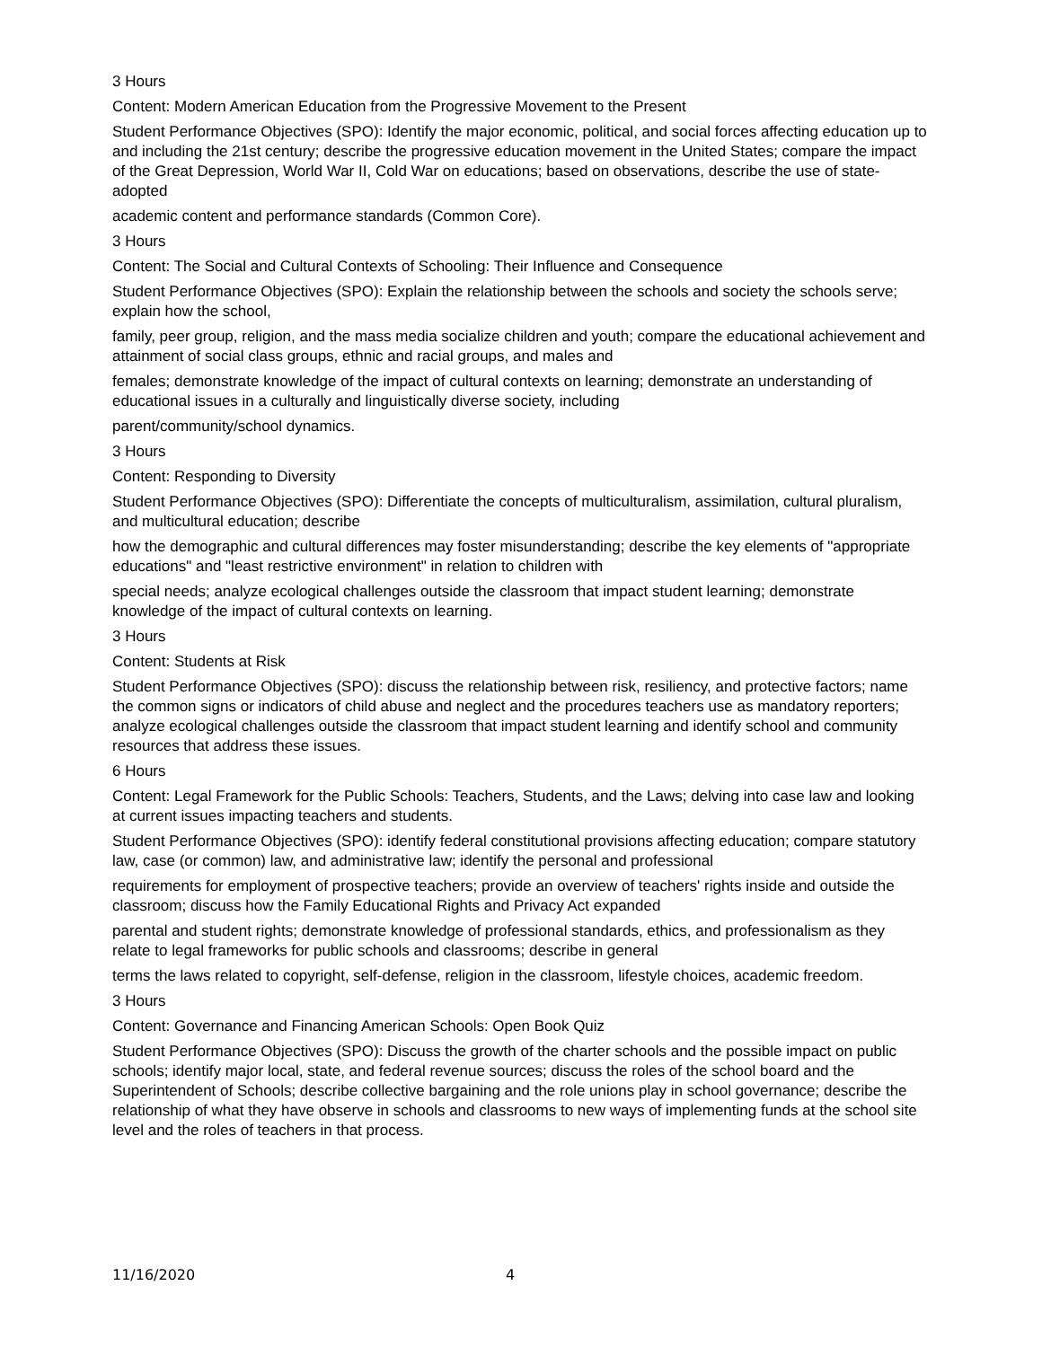3 Hours
Content: Modern American Education from the Progressive Movement to the Present
Student Performance Objectives (SPO): Identify the major economic, political, and social forces affecting education up to and including the 21st century; describe the progressive education movement in the United States; compare the impact of the Great Depression, World War II, Cold War on educations; based on observations, describe the use of state-adopted
academic content and performance standards (Common Core).
3 Hours
Content: The Social and Cultural Contexts of Schooling: Their Influence and Consequence
Student Performance Objectives (SPO): Explain the relationship between the schools and society the schools serve; explain how the school,
family, peer group, religion, and the mass media socialize children and youth; compare the educational achievement and attainment of social class groups, ethnic and racial groups, and males and
females; demonstrate knowledge of the impact of cultural contexts on learning; demonstrate an understanding of educational issues in a culturally and linguistically diverse society, including
parent/community/school dynamics.
3 Hours
Content: Responding to Diversity
Student Performance Objectives (SPO): Differentiate the concepts of multiculturalism, assimilation, cultural pluralism, and multicultural education; describe
how the demographic and cultural differences may foster misunderstanding; describe the key elements of "appropriate educations" and "least restrictive environment" in relation to children with
special needs; analyze ecological challenges outside the classroom that impact student learning; demonstrate knowledge of the impact of cultural contexts on learning.
3 Hours
Content: Students at Risk
Student Performance Objectives (SPO): discuss the relationship between risk, resiliency, and protective factors; name the common signs or indicators of child abuse and neglect and the procedures teachers use as mandatory reporters; analyze ecological challenges outside the classroom that impact student learning and identify school and community resources that address these issues.
6 Hours
Content: Legal Framework for the Public Schools: Teachers, Students, and the Laws; delving into case law and looking at current issues impacting teachers and students.
Student Performance Objectives (SPO): identify federal constitutional provisions affecting education; compare statutory law, case (or common) law, and administrative law; identify the personal and professional
requirements for employment of prospective teachers; provide an overview of teachers' rights inside and outside the classroom; discuss how the Family Educational Rights and Privacy Act expanded
parental and student rights; demonstrate knowledge of professional standards, ethics, and professionalism as they relate to legal frameworks for public schools and classrooms; describe in general
terms the laws related to copyright, self-defense, religion in the classroom, lifestyle choices, academic freedom.
3 Hours
Content: Governance and Financing American Schools: Open Book Quiz
Student Performance Objectives (SPO): Discuss the growth of the charter schools and the possible impact on public schools; identify major local, state, and federal revenue sources; discuss the roles of the school board and the Superintendent of Schools; describe collective bargaining and the role unions play in school governance; describe the relationship of what they have observe in schools and classrooms to new ways of implementing funds at the school site level and the roles of teachers in that process.
11/16/2020 4